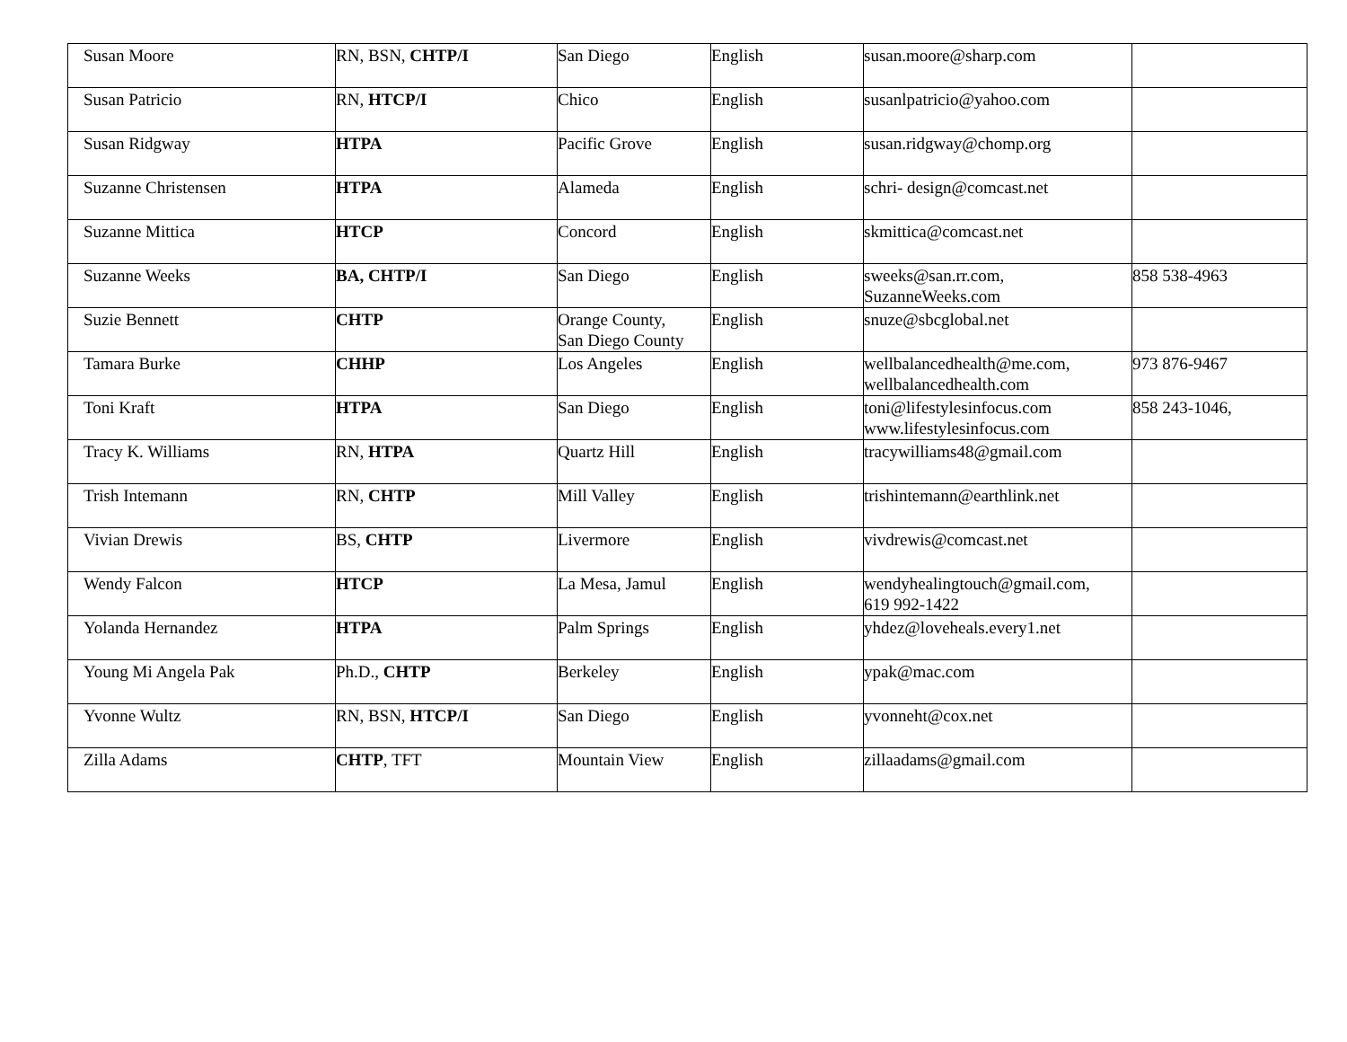| Susan Moore | RN, BSN, CHTP/I | San Diego | English | susan.moore@sharp.com | |
| Susan Patricio | RN, HTCP/I | Chico | English | susanlpatricio@yahoo.com | |
| Susan Ridgway | HTPA | Pacific Grove | English | susan.ridgway@chomp.org | |
| Suzanne Christensen | HTPA | Alameda | English | schri- design@comcast.net | |
| Suzanne Mittica | HTCP | Concord | English | skmittica@comcast.net | |
| Suzanne Weeks | BA, CHTP/I | San Diego | English | sweeks@san.rr.com, SuzanneWeeks.com | 858 538-4963 |
| Suzie Bennett | CHTP | Orange County, San Diego County | English | snuze@sbcglobal.net | |
| Tamara Burke | CHHP | Los Angeles | English | wellbalancedhealth@me.com, wellbalancedhealth.com | 973 876-9467 |
| Toni Kraft | HTPA | San Diego | English | toni@lifestylesinfocus.com www.lifestylesinfocus.com | 858 243-1046, |
| Tracy K. Williams | RN, HTPA | Quartz Hill | English | tracywilliams48@gmail.com | |
| Trish Intemann | RN, CHTP | Mill Valley | English | trishintemann@earthlink.net | |
| Vivian Drewis | BS, CHTP | Livermore | English | vivdrewis@comcast.net | |
| Wendy Falcon | HTCP | La Mesa, Jamul | English | wendyhealingtouch@gmail.com, 619 992-1422 | |
| Yolanda Hernandez | HTPA | Palm Springs | English | yhdez@loveheals.every1.net | |
| Young Mi Angela Pak | Ph.D., CHTP | Berkeley | English | ypak@mac.com | |
| Yvonne Wultz | RN, BSN, HTCP/I | San Diego | English | yvonneht@cox.net | |
| Zilla Adams | CHTP , TFT | Mountain View | English | zillaadams@gmail.com | |